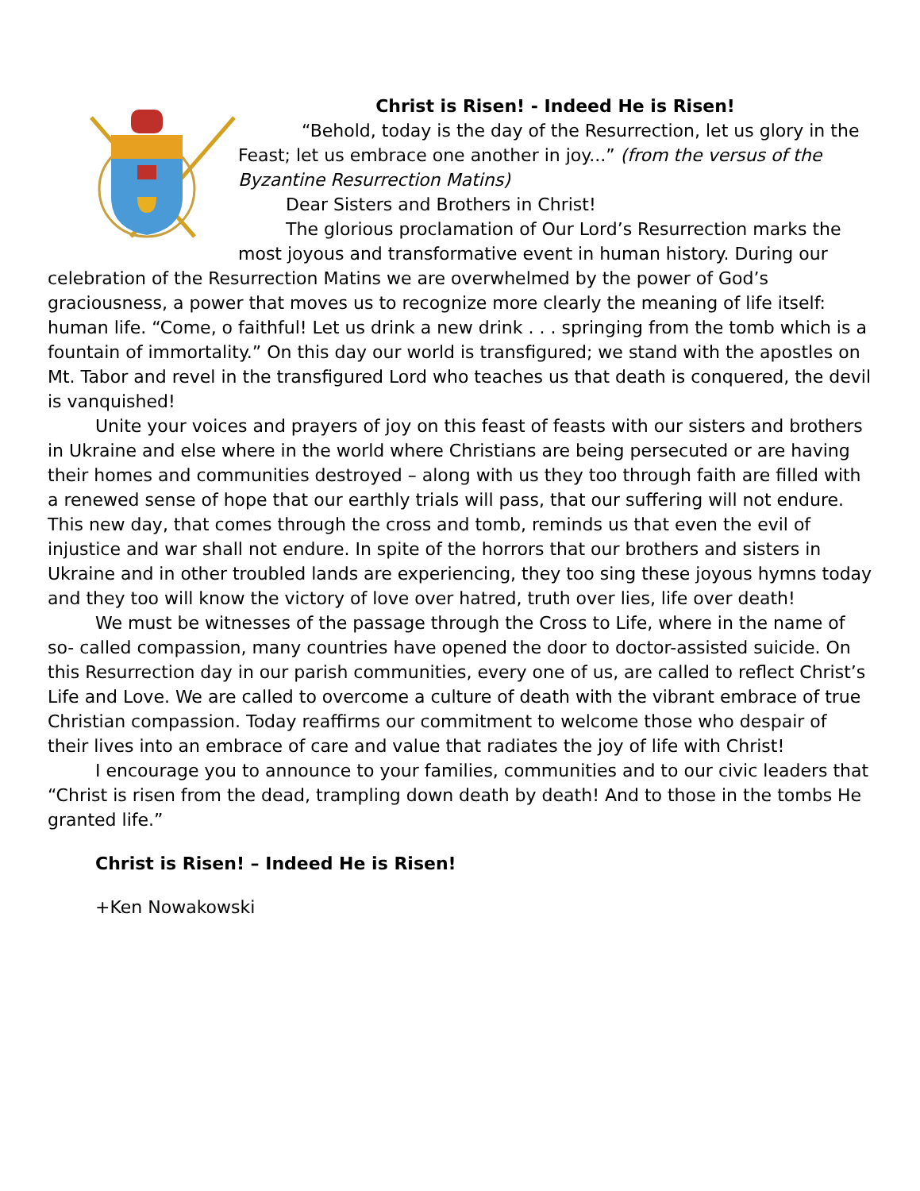Christ is Risen! - Indeed He is Risen!
“Behold, today is the day of the Resurrection, let us glory in the Feast; let us embrace one another in joy...” (from the versus of the Byzantine Resurrection Matins)
Dear Sisters and Brothers in Christ!
The glorious proclamation of Our Lord’s Resurrection marks the most joyous and transformative event in human history. During our celebration of the Resurrection Matins we are overwhelmed by the power of God’s graciousness, a power that moves us to recognize more clearly the meaning of life itself: human life. “Come, o faithful! Let us drink a new drink . . . springing from the tomb which is a fountain of immortality.” On this day our world is transfigured; we stand with the apostles on Mt. Tabor and revel in the transfigured Lord who teaches us that death is conquered, the devil is vanquished!
Unite your voices and prayers of joy on this feast of feasts with our sisters and brothers in Ukraine and else where in the world where Christians are being persecuted or are having their homes and communities destroyed – along with us they too through faith are filled with a renewed sense of hope that our earthly trials will pass, that our suffering will not endure. This new day, that comes through the cross and tomb, reminds us that even the evil of injustice and war shall not endure. In spite of the horrors that our brothers and sisters in Ukraine and in other troubled lands are experiencing, they too sing these joyous hymns today and they too will know the victory of love over hatred, truth over lies, life over death!
We must be witnesses of the passage through the Cross to Life, where in the name of so- called compassion, many countries have opened the door to doctor-assisted suicide. On this Resurrection day in our parish communities, every one of us, are called to reflect Christ’s Life and Love. We are called to overcome a culture of death with the vibrant embrace of true Christian compassion. Today reaffirms our commitment to welcome those who despair of their lives into an embrace of care and value that radiates the joy of life with Christ!
I encourage you to announce to your families, communities and to our civic leaders that “Christ is risen from the dead, trampling down death by death! And to those in the tombs He granted life.”
Christ is Risen! – Indeed He is Risen!
+Ken Nowakowski